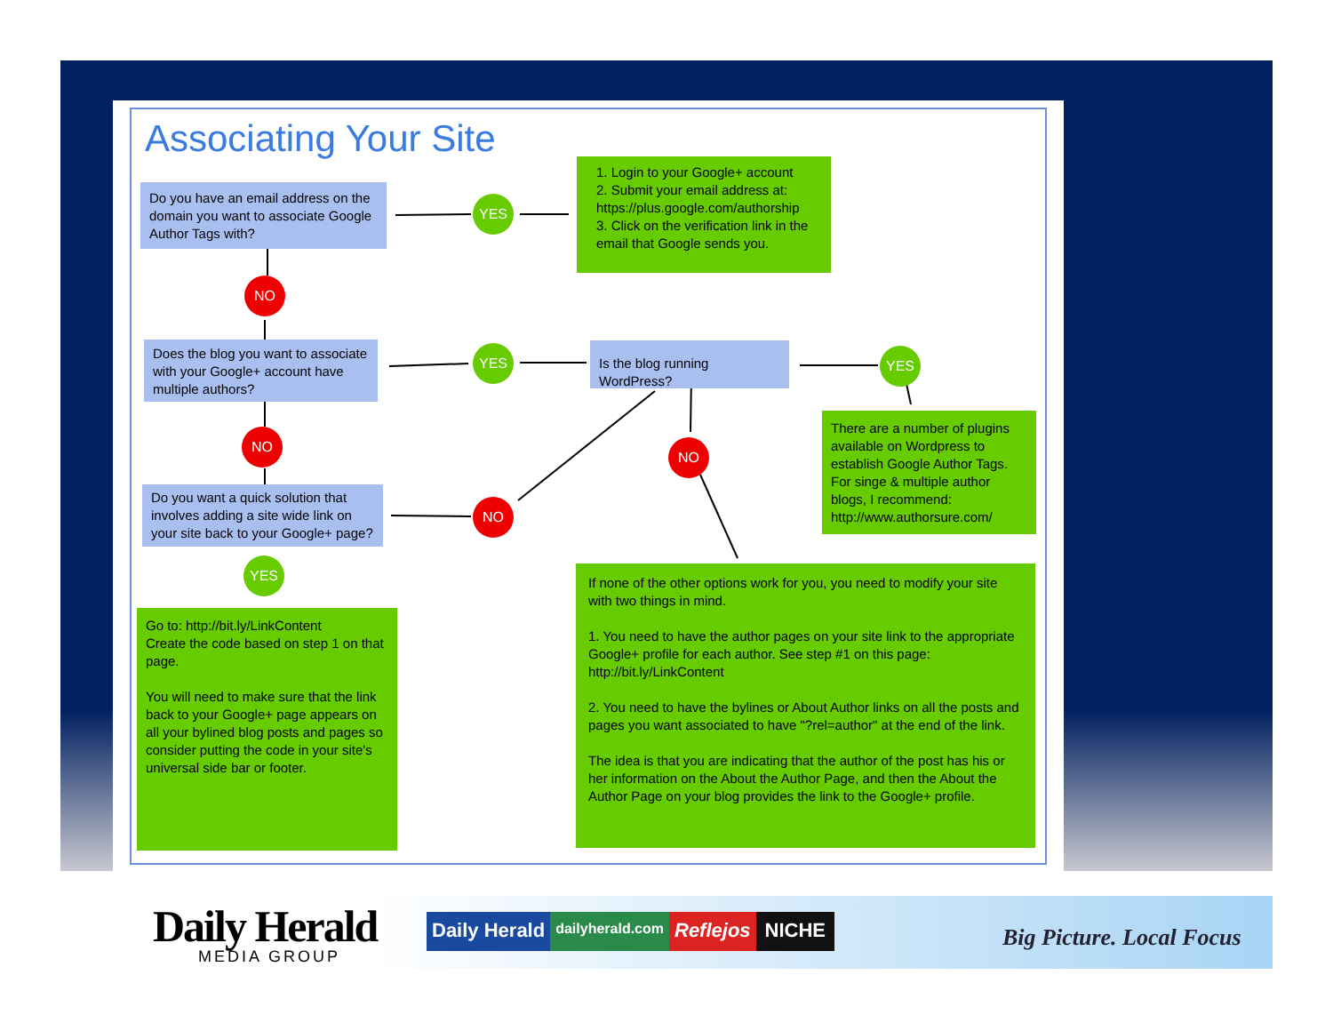Associating Your Site
Do you have an email address on the domain you want to associate Google Author Tags with?
YES
1. Login to your Google+ account
2. Submit your email address at: https://plus.google.com/authorship
3. Click on the verification link in the email that Google sends you.
NO
Does the blog you want to associate with your Google+ account have multiple authors?
YES
Is the blog running WordPress?
YES
There are a number of plugins available on Wordpress to establish Google Author Tags. For singe & multiple author blogs, I recommend: http://www.authorsure.com/
NO
NO
Do you want a quick solution that involves adding a site wide link on your site back to your Google+ page?
NO
YES
Go to: http://bit.ly/LinkContent
Create the code based on step 1 on that page.
You will need to make sure that the link back to your Google+ page appears on all your bylined blog posts and pages so consider putting the code in your site's universal side bar or footer.
If none of the other options work for you, you need to modify your site with two things in mind.
1. You need to have the author pages on your site link to the appropriate Google+ profile for each author. See step #1 on this page: http://bit.ly/LinkContent
2. You need to have the bylines or About Author links on all the posts and pages you want associated to have "?rel=author" at the end of the link.
The idea is that you are indicating that the author of the post has his or her information on the About the Author Page, and then the About the Author Page on your blog provides the link to the Google+ profile.
Daily Herald
MEDIA GROUP
Daily Herald dailyherald.com Reflejos NICHE
Big Picture. Local Focus